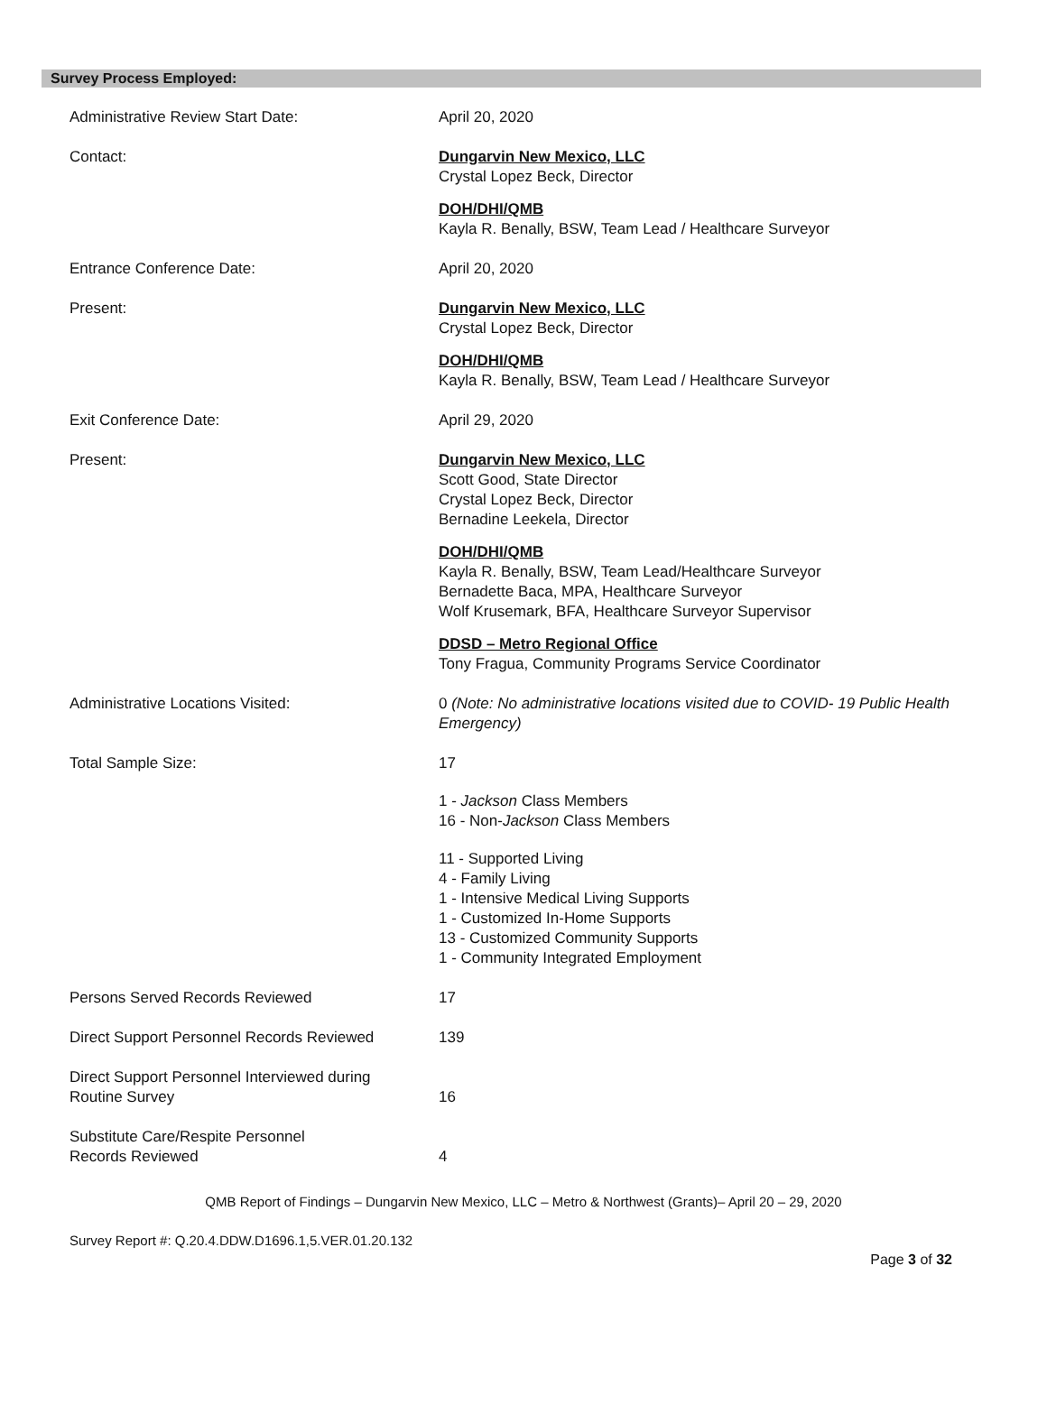Survey Process Employed:
Administrative Review Start Date: April 20, 2020
Contact: Dungarvin New Mexico, LLC
Crystal Lopez Beck, Director
DOH/DHI/QMB
Kayla R. Benally, BSW, Team Lead / Healthcare Surveyor
Entrance Conference Date: April 20, 2020
Present: Dungarvin New Mexico, LLC
Crystal Lopez Beck, Director
DOH/DHI/QMB
Kayla R. Benally, BSW, Team Lead / Healthcare Surveyor
Exit Conference Date: April 29, 2020
Present: Dungarvin New Mexico, LLC
Scott Good, State Director
Crystal Lopez Beck, Director
Bernadine Leekela, Director
DOH/DHI/QMB
Kayla R. Benally, BSW, Team Lead/Healthcare Surveyor
Bernadette Baca, MPA, Healthcare Surveyor
Wolf Krusemark, BFA, Healthcare Surveyor Supervisor
DDSD – Metro Regional Office
Tony Fragua, Community Programs Service Coordinator
Administrative Locations Visited: 0 (Note: No administrative locations visited due to COVID- 19 Public Health Emergency)
Total Sample Size: 17
1 - Jackson Class Members
16 - Non-Jackson Class Members
11 - Supported Living
4 - Family Living
1 - Intensive Medical Living Supports
1 - Customized In-Home Supports
13 - Customized Community Supports
1 - Community Integrated Employment
Persons Served Records Reviewed 17
Direct Support Personnel Records Reviewed
139
Direct Support Personnel Interviewed during
Routine Survey
16
Substitute Care/Respite Personnel
Records Reviewed
4
QMB Report of Findings – Dungarvin New Mexico, LLC – Metro & Northwest (Grants)– April 20 – 29, 2020
Survey Report #: Q.20.4.DDW.D1696.1,5.VER.01.20.132
Page 3 of 32